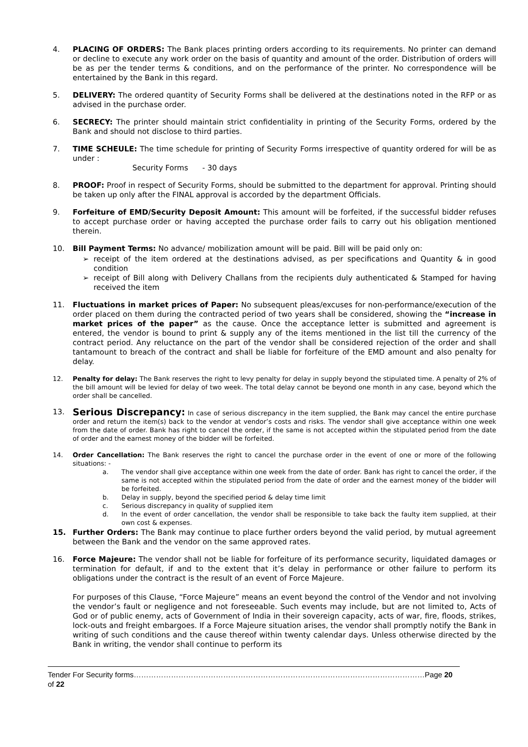4. PLACING OF ORDERS: The Bank places printing orders according to its requirements. No printer can demand or decline to execute any work order on the basis of quantity and amount of the order. Distribution of orders will be as per the tender terms & conditions, and on the performance of the printer. No correspondence will be entertained by the Bank in this regard.
5. DELIVERY: The ordered quantity of Security Forms shall be delivered at the destinations noted in the RFP or as advised in the purchase order.
6. SECRECY: The printer should maintain strict confidentiality in printing of the Security Forms, ordered by the Bank and should not disclose to third parties.
7. TIME SCHEULE: The time schedule for printing of Security Forms irrespective of quantity ordered for will be as under :
Security Forms - 30 days
8. PROOF: Proof in respect of Security Forms, should be submitted to the department for approval. Printing should be taken up only after the FINAL approval is accorded by the department Officials.
9. Forfeiture of EMD/Security Deposit Amount: This amount will be forfeited, if the successful bidder refuses to accept purchase order or having accepted the purchase order fails to carry out his obligation mentioned therein.
10. Bill Payment Terms: No advance/ mobilization amount will be paid. Bill will be paid only on:
➢ receipt of the item ordered at the destinations advised, as per specifications and Quantity & in good condition
➢ receipt of Bill along with Delivery Challans from the recipients duly authenticated & Stamped for having received the item
11. Fluctuations in market prices of Paper: No subsequent pleas/excuses for non-performance/execution of the order placed on them during the contracted period of two years shall be considered, showing the “increase in market prices of the paper” as the cause. Once the acceptance letter is submitted and agreement is entered, the vendor is bound to print & supply any of the items mentioned in the list till the currency of the contract period. Any reluctance on the part of the vendor shall be considered rejection of the order and shall tantamount to breach of the contract and shall be liable for forfeiture of the EMD amount and also penalty for delay.
12. Penalty for delay: The Bank reserves the right to levy penalty for delay in supply beyond the stipulated time. A penalty of 2% of the bill amount will be levied for delay of two week. The total delay cannot be beyond one month in any case, beyond which the order shall be cancelled.
13.
Serious Discrepancy: In case of serious discrepancy in the item supplied, the Bank may cancel the entire purchase order and return the item(s) back to the vendor at vendor’s costs and risks. The vendor shall give acceptance within one week from the date of order. Bank has right to cancel the order, if the same is not accepted within the stipulated period from the date of order and the earnest money of the bidder will be forfeited.
14. Order Cancellation: The Bank reserves the right to cancel the purchase order in the event of one or more of the following situations: -
a. The vendor shall give acceptance within one week from the date of order. Bank has right to cancel the order, if the same is not accepted within the stipulated period from the date of order and the earnest money of the bidder will be forfeited.
b. Delay in supply, beyond the specified period & delay time limit
c. Serious discrepancy in quality of supplied item
d. In the event of order cancellation, the vendor shall be responsible to take back the faulty item supplied, at their own cost & expenses.
15. Further Orders: The Bank may continue to place further orders beyond the valid period, by mutual agreement between the Bank and the vendor on the same approved rates.
16. Force Majeure: The vendor shall not be liable for forfeiture of its performance security, liquidated damages or termination for default, if and to the extent that it’s delay in performance or other failure to perform its obligations under the contract is the result of an event of Force Majeure.
For purposes of this Clause, “Force Majeure” means an event beyond the control of the Vendor and not involving the vendor’s fault or negligence and not foreseeable. Such events may include, but are not limited to, Acts of God or of public enemy, acts of Government of India in their sovereign capacity, acts of war, fire, floods, strikes, lock-outs and freight embargoes. If a Force Majeure situation arises, the vendor shall promptly notify the Bank in writing of such conditions and the cause thereof within twenty calendar days. Unless otherwise directed by the Bank in writing, the vendor shall continue to perform its
Tender For Security forms………………………………………………………………………………………………………Page 20 of 22